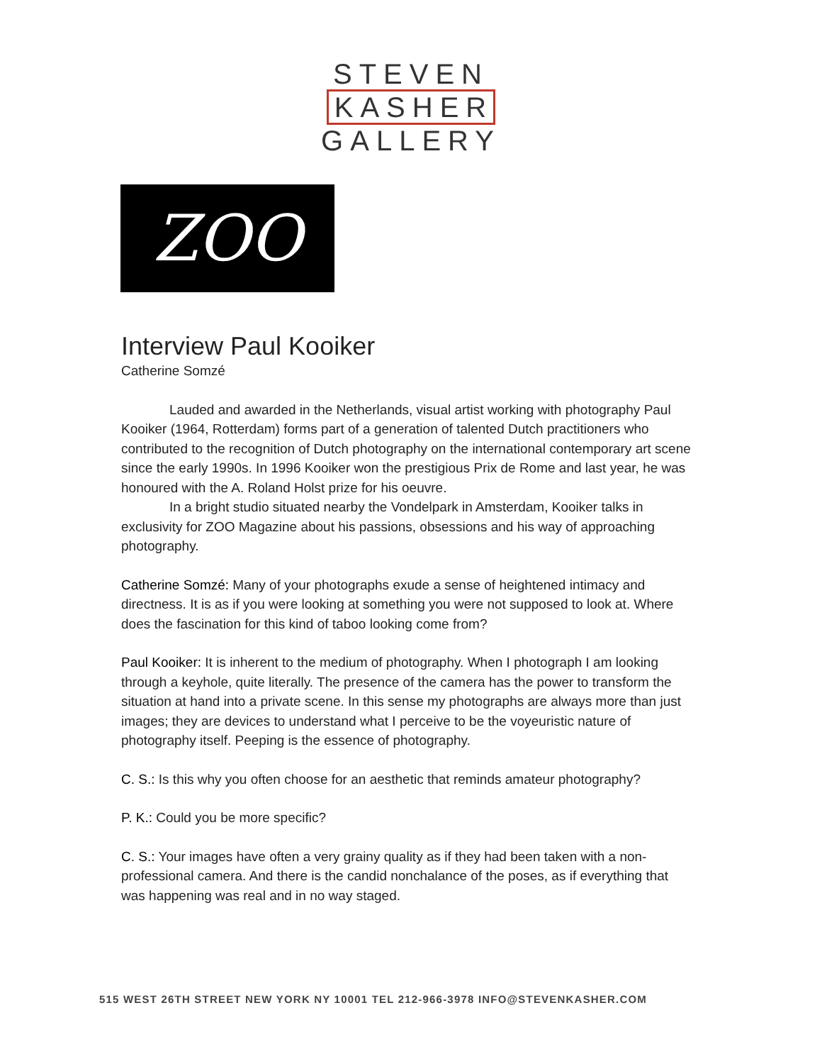STEVEN
KASHER
GALLERY
ZOO
Interview Paul Kooiker
Catherine Somzé
Lauded and awarded in the Netherlands, visual artist working with photography Paul Kooiker (1964, Rotterdam) forms part of a generation of talented Dutch practitioners who contributed to the recognition of Dutch photography on the international contemporary art scene since the early 1990s. In 1996 Kooiker won the prestigious Prix de Rome and last year, he was honoured with the A. Roland Holst prize for his oeuvre.
In a bright studio situated nearby the Vondelpark in Amsterdam, Kooiker talks in exclusivity for ZOO Magazine about his passions, obsessions and his way of approaching photography.
Catherine Somzé: Many of your photographs exude a sense of heightened intimacy and directness. It is as if you were looking at something you were not supposed to look at. Where does the fascination for this kind of taboo looking come from?
Paul Kooiker: It is inherent to the medium of photography. When I photograph I am looking through a keyhole, quite literally. The presence of the camera has the power to transform the situation at hand into a private scene. In this sense my photographs are always more than just images; they are devices to understand what I perceive to be the voyeuristic nature of photography itself. Peeping is the essence of photography.
C. S.: Is this why you often choose for an aesthetic that reminds amateur photography?
P. K.: Could you be more specific?
C. S.: Your images have often a very grainy quality as if they had been taken with a non-professional camera. And there is the candid nonchalance of the poses, as if everything that was happening was real and in no way staged.
515 WEST 26TH STREET NEW YORK NY 10001 TEL 212-966-3978 INFO@STEVENKASHER.COM